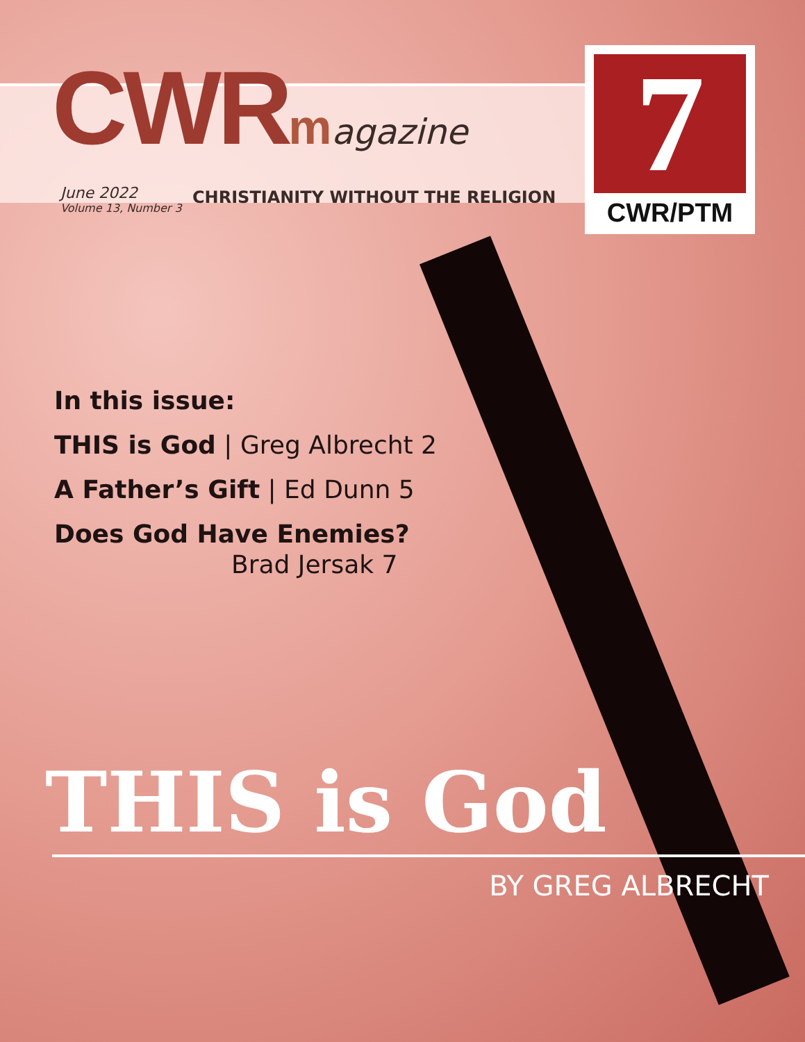CWRmagazine
June 2022
Volume 13, Number 3
CHRISTIANITY WITHOUT THE RELIGION
7
CWR/PTM
In this issue:
THIS is God | Greg Albrecht 2
A Father’s Gift | Ed Dunn 5
Does God Have Enemies?
Brad Jersak 7
THIS is God
BY GREG ALBRECHT